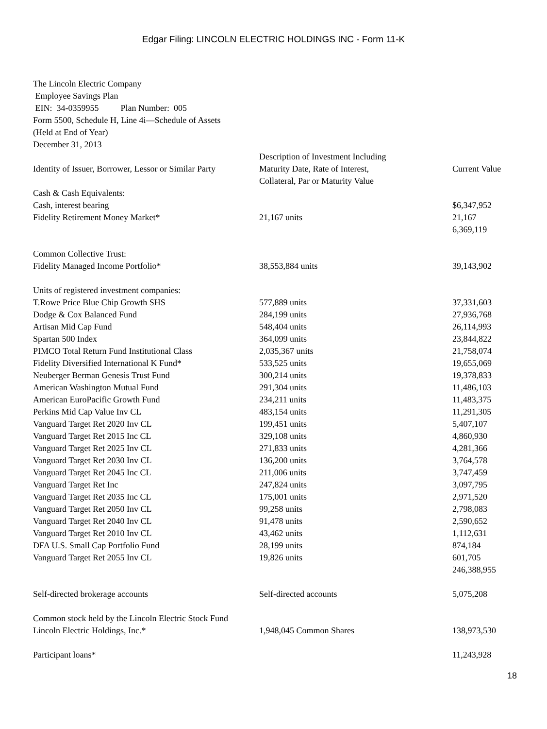Edgar Filing: LINCOLN ELECTRIC HOLDINGS INC - Form 11-K
The Lincoln Electric Company
Employee Savings Plan
EIN: 34-0359955 Plan Number: 005
Form 5500, Schedule H, Line 4i—Schedule of Assets
(Held at End of Year)
December 31, 2013
| Identity of Issuer, Borrower, Lessor or Similar Party | Description of Investment Including Maturity Date, Rate of Interest, Collateral, Par or Maturity Value | Current Value |
| --- | --- | --- |
| Cash & Cash Equivalents: | | |
| Cash, interest bearing | | $6,347,952 |
| Fidelity Retirement Money Market* | 21,167 units | 21,167 |
| | | 6,369,119 |
| Common Collective Trust: | | |
| Fidelity Managed Income Portfolio* | 38,553,884 units | 39,143,902 |
| Units of registered investment companies: | | |
| T.Rowe Price Blue Chip Growth SHS | 577,889 units | 37,331,603 |
| Dodge & Cox Balanced Fund | 284,199 units | 27,936,768 |
| Artisan Mid Cap Fund | 548,404 units | 26,114,993 |
| Spartan 500 Index | 364,099 units | 23,844,822 |
| PIMCO Total Return Fund Institutional Class | 2,035,367 units | 21,758,074 |
| Fidelity Diversified International K Fund* | 533,525 units | 19,655,069 |
| Neuberger Berman Genesis Trust Fund | 300,214 units | 19,378,833 |
| American Washington Mutual Fund | 291,304 units | 11,486,103 |
| American EuroPacific Growth Fund | 234,211 units | 11,483,375 |
| Perkins Mid Cap Value Inv CL | 483,154 units | 11,291,305 |
| Vanguard Target Ret 2020 Inv CL | 199,451 units | 5,407,107 |
| Vanguard Target Ret 2015 Inc CL | 329,108 units | 4,860,930 |
| Vanguard Target Ret 2025 Inv CL | 271,833 units | 4,281,366 |
| Vanguard Target Ret 2030 Inv CL | 136,200 units | 3,764,578 |
| Vanguard Target Ret 2045 Inc CL | 211,006 units | 3,747,459 |
| Vanguard Target Ret Inc | 247,824 units | 3,097,795 |
| Vanguard Target Ret 2035 Inc CL | 175,001 units | 2,971,520 |
| Vanguard Target Ret 2050 Inv CL | 99,258 units | 2,798,083 |
| Vanguard Target Ret 2040 Inv CL | 91,478 units | 2,590,652 |
| Vanguard Target Ret 2010 Inv CL | 43,462 units | 1,112,631 |
| DFA U.S. Small Cap Portfolio Fund | 28,199 units | 874,184 |
| Vanguard Target Ret 2055 Inv CL | 19,826 units | 601,705 |
| | | 246,388,955 |
| Self-directed brokerage accounts | Self-directed accounts | 5,075,208 |
| Common stock held by the Lincoln Electric Stock Fund | | |
| Lincoln Electric Holdings, Inc.* | 1,948,045 Common Shares | 138,973,530 |
| Participant loans* | | 11,243,928 |
18